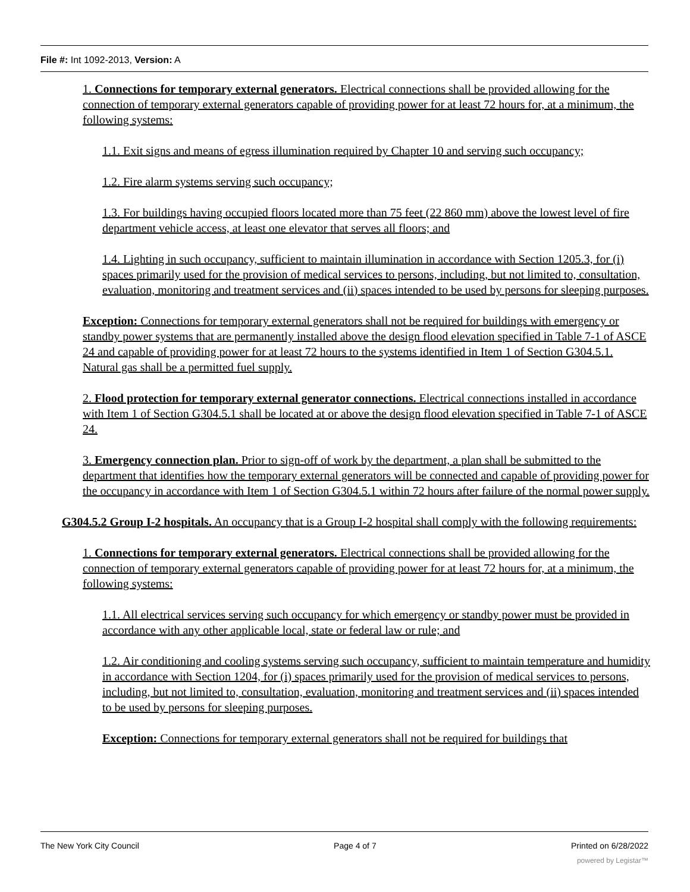File #: Int 1092-2013, Version: A
1. Connections for temporary external generators. Electrical connections shall be provided allowing for the connection of temporary external generators capable of providing power for at least 72 hours for, at a minimum, the following systems:
1.1. Exit signs and means of egress illumination required by Chapter 10 and serving such occupancy;
1.2. Fire alarm systems serving such occupancy;
1.3. For buildings having occupied floors located more than 75 feet (22 860 mm) above the lowest level of fire department vehicle access, at least one elevator that serves all floors; and
1.4. Lighting in such occupancy, sufficient to maintain illumination in accordance with Section 1205.3, for (i) spaces primarily used for the provision of medical services to persons, including, but not limited to, consultation, evaluation, monitoring and treatment services and (ii) spaces intended to be used by persons for sleeping purposes.
Exception: Connections for temporary external generators shall not be required for buildings with emergency or standby power systems that are permanently installed above the design flood elevation specified in Table 7-1 of ASCE 24 and capable of providing power for at least 72 hours to the systems identified in Item 1 of Section G304.5.1. Natural gas shall be a permitted fuel supply.
2. Flood protection for temporary external generator connections. Electrical connections installed in accordance with Item 1 of Section G304.5.1 shall be located at or above the design flood elevation specified in Table 7-1 of ASCE 24.
3. Emergency connection plan. Prior to sign-off of work by the department, a plan shall be submitted to the department that identifies how the temporary external generators will be connected and capable of providing power for the occupancy in accordance with Item 1 of Section G304.5.1 within 72 hours after failure of the normal power supply.
G304.5.2 Group I-2 hospitals. An occupancy that is a Group I-2 hospital shall comply with the following requirements:
1. Connections for temporary external generators. Electrical connections shall be provided allowing for the connection of temporary external generators capable of providing power for at least 72 hours for, at a minimum, the following systems:
1.1. All electrical services serving such occupancy for which emergency or standby power must be provided in accordance with any other applicable local, state or federal law or rule; and
1.2. Air conditioning and cooling systems serving such occupancy, sufficient to maintain temperature and humidity in accordance with Section 1204, for (i) spaces primarily used for the provision of medical services to persons, including, but not limited to, consultation, evaluation, monitoring and treatment services and (ii) spaces intended to be used by persons for sleeping purposes.
Exception: Connections for temporary external generators shall not be required for buildings that
The New York City Council Page 4 of 7 Printed on 6/28/2022
powered by Legistar™